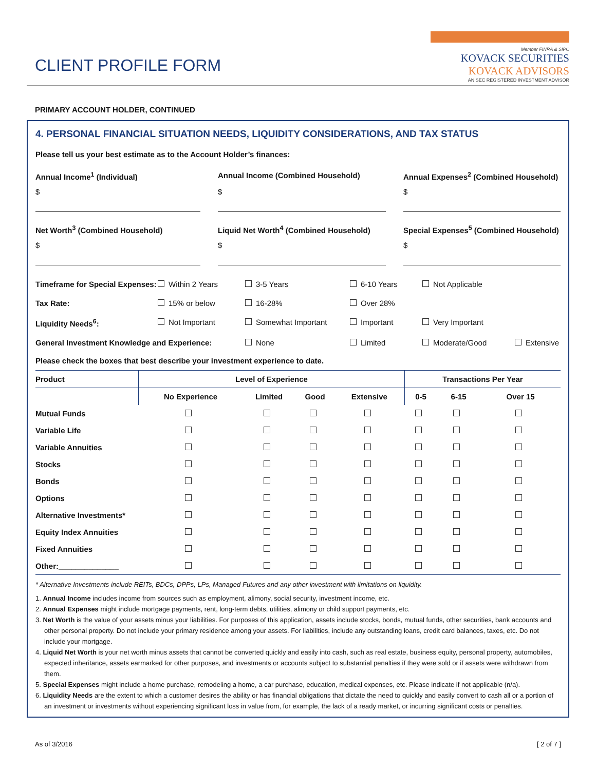CLIENT PROFILE FORM
Member FINRA & SIPC
KOVACK SECURITIES
KOVACK ADVISORS
AN SEC REGISTERED INVESTMENT ADVISOR
PRIMARY ACCOUNT HOLDER, CONTINUED
4. PERSONAL FINANCIAL SITUATION NEEDS, LIQUIDITY CONSIDERATIONS, AND TAX STATUS
Please tell us your best estimate as to the Account Holder’s finances:
Annual Income<sup>1</sup> (Individual)
Annual Income (Combined Household)
Annual Expenses<sup>2</sup> (Combined Household)
$
$
$
Net Worth<sup>3</sup> (Combined Household)
Liquid Net Worth<sup>4</sup> (Combined Household)
Special Expenses<sup>5</sup> (Combined Household)
$
$
$
Timeframe for Special Expenses: Within 2 Years 3-5 Years 6-10 Years Not Applicable
Tax Rate: 15% or below 16-28% Over 28%
Liquidity Needs<sup>6</sup>: Not Important Somewhat Important Important Very Important
General Investment Knowledge and Experience: None Limited Moderate/Good Extensive
Please check the boxes that best describe your investment experience to date.
| Product | Level of Experience | | | | Transactions Per Year | | |
| --- | --- | --- | --- | --- | --- | --- | --- |
| | No Experience | Limited | Good | Extensive | 0-5 | 6-15 | Over 15 |
| Mutual Funds | | | | | | | |
| Variable Life | | | | | | | |
| Variable Annuities | | | | | | | |
| Stocks | | | | | | | |
| Bonds | | | | | | | |
| Options | | | | | | | |
| Alternative Investments* | | | | | | | |
| Equity Index Annuities | | | | | | | |
| Fixed Annuities | | | | | | | |
| Other:______________ | | | | | | | |
* Alternative Investments include REITs, BDCs, DPPs, LPs, Managed Futures and any other investment with limitations on liquidity.
1. Annual Income includes income from sources such as employment, alimony, social security, investment income, etc.
2. Annual Expenses might include mortgage payments, rent, long-term debts, utilities, alimony or child support payments, etc.
3. Net Worth is the value of your assets minus your liabilities. For purposes of this application, assets include stocks, bonds, mutual funds, other securities, bank accounts and other personal property. Do not include your primary residence among your assets. For liabilities, include any outstanding loans, credit card balances, taxes, etc. Do not include your mortgage.
4. Liquid Net Worth is your net worth minus assets that cannot be converted quickly and easily into cash, such as real estate, business equity, personal property, automobiles, expected inheritance, assets earmarked for other purposes, and investments or accounts subject to substantial penalties if they were sold or if assets were withdrawn from them.
5. Special Expenses might include a home purchase, remodeling a home, a car purchase, education, medical expenses, etc. Please indicate if not applicable (n/a).
6. Liquidity Needs are the extent to which a customer desires the ability or has financial obligations that dictate the need to quickly and easily convert to cash all or a portion of an investment or investments without experiencing significant loss in value from, for example, the lack of a ready market, or incurring significant costs or penalties.
As of 3/2016 [ 2 of 7 ]